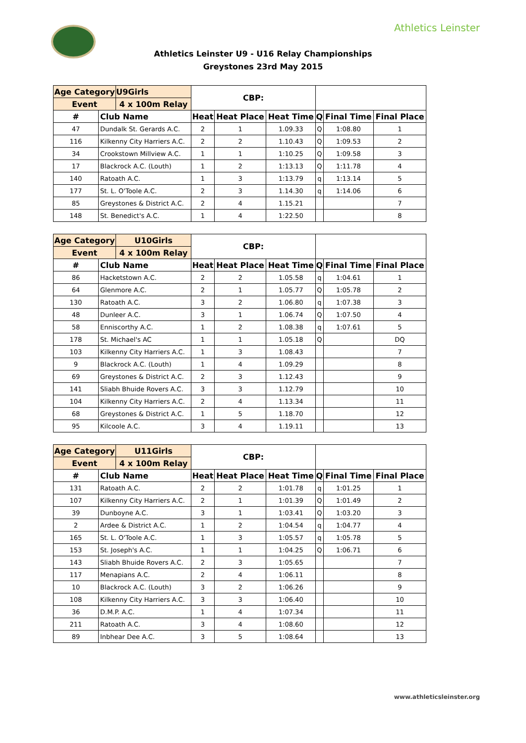Athletics Leinster
Athletics Leinster U9 - U16 Relay Championships
Greystones 23rd May 2015
| Age Category | | U9Girls | CBP: | | | | | |
| --- | --- | --- | --- | --- | --- | --- | --- | --- |
| Event | | 4 x 100m Relay | | | | | | |
| # | Club Name | | Heat | Heat Place | Heat Time | Q | Final Time | Final Place |
| 47 | Dundalk St. Gerards A.C. | | 2 | 1 | 1.09.33 | Q | 1:08.80 | 1 |
| 116 | Kilkenny City Harriers A.C. | | 2 | 2 | 1.10.43 | Q | 1:09.53 | 2 |
| 34 | Crookstown Millview A.C. | | 1 | 1 | 1:10.25 | Q | 1:09.58 | 3 |
| 17 | Blackrock A.C. (Louth) | | 1 | 2 | 1:13.13 | Q | 1:11.78 | 4 |
| 140 | Ratoath A.C. | | 1 | 3 | 1:13.79 | q | 1:13.14 | 5 |
| 177 | St. L. O'Toole A.C. | | 2 | 3 | 1.14.30 | q | 1:14.06 | 6 |
| 85 | Greystones & District A.C. | | 2 | 4 | 1.15.21 | | | 7 |
| 148 | St. Benedict's A.C. | | 1 | 4 | 1:22.50 | | | 8 |
| Age Category | | U10Girls | CBP: | | | | | |
| --- | --- | --- | --- | --- | --- | --- | --- | --- |
| Event | | 4 x 100m Relay | | | | | | |
| # | Club Name | | Heat | Heat Place | Heat Time | Q | Final Time | Final Place |
| 86 | Hacketstown A.C. | | 2 | 2 | 1.05.58 | q | 1:04.61 | 1 |
| 64 | Glenmore A.C. | | 2 | 1 | 1.05.77 | Q | 1:05.78 | 2 |
| 130 | Ratoath A.C. | | 3 | 2 | 1.06.80 | q | 1:07.38 | 3 |
| 48 | Dunleer A.C. | | 3 | 1 | 1.06.74 | Q | 1:07.50 | 4 |
| 58 | Enniscorthy A.C. | | 1 | 2 | 1.08.38 | q | 1:07.61 | 5 |
| 178 | St. Michael's AC | | 1 | 1 | 1.05.18 | Q | | DQ |
| 103 | Kilkenny City Harriers A.C. | | 1 | 3 | 1.08.43 | | | 7 |
| 9 | Blackrock A.C. (Louth) | | 1 | 4 | 1.09.29 | | | 8 |
| 69 | Greystones & District A.C. | | 2 | 3 | 1.12.43 | | | 9 |
| 141 | Sliabh Bhuide Rovers A.C. | | 3 | 3 | 1.12.79 | | | 10 |
| 104 | Kilkenny City Harriers A.C. | | 2 | 4 | 1.13.34 | | | 11 |
| 68 | Greystones & District A.C. | | 1 | 5 | 1.18.70 | | | 12 |
| 95 | Kilcoole A.C. | | 3 | 4 | 1.19.11 | | | 13 |
| Age Category | | U11Girls | CBP: | | | | | |
| --- | --- | --- | --- | --- | --- | --- | --- | --- |
| Event | | 4 x 100m Relay | | | | | | |
| # | Club Name | | Heat | Heat Place | Heat Time | Q | Final Time | Final Place |
| 131 | Ratoath A.C. | | 2 | 2 | 1:01.78 | q | 1:01.25 | 1 |
| 107 | Kilkenny City Harriers A.C. | | 2 | 1 | 1:01.39 | Q | 1:01.49 | 2 |
| 39 | Dunboyne A.C. | | 3 | 1 | 1:03.41 | Q | 1:03.20 | 3 |
| 2 | Ardee & District A.C. | | 1 | 2 | 1:04.54 | q | 1:04.77 | 4 |
| 165 | St. L. O'Toole A.C. | | 1 | 3 | 1:05.57 | q | 1:05.78 | 5 |
| 153 | St. Joseph's A.C. | | 1 | 1 | 1:04.25 | Q | 1:06.71 | 6 |
| 143 | Sliabh Bhuide Rovers A.C. | | 2 | 3 | 1:05.65 | | | 7 |
| 117 | Menapians A.C. | | 2 | 4 | 1:06.11 | | | 8 |
| 10 | Blackrock A.C. (Louth) | | 3 | 2 | 1:06.26 | | | 9 |
| 108 | Kilkenny City Harriers A.C. | | 3 | 3 | 1:06.40 | | | 10 |
| 36 | D.M.P. A.C. | | 1 | 4 | 1:07.34 | | | 11 |
| 211 | Ratoath A.C. | | 3 | 4 | 1:08.60 | | | 12 |
| 89 | Inbhear Dee A.C. | | 3 | 5 | 1:08.64 | | | 13 |
www.athleticsleinster.org